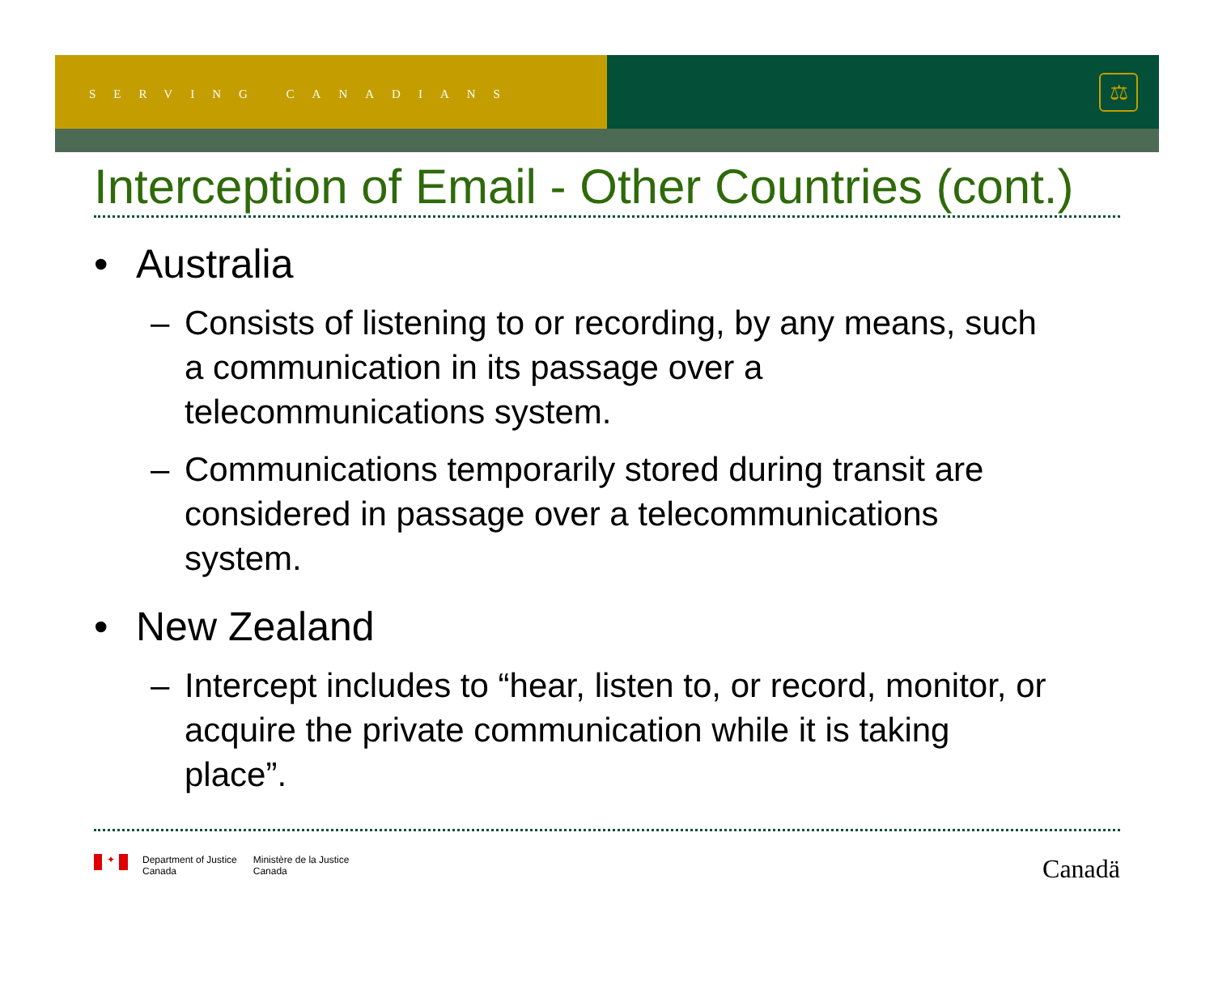SERVING CANADIANS
⚖
Interception of Email - Other Countries (cont.)
• Australia
– Consists of listening to or recording, by any means, such a communication in its passage over a telecommunications system.
– Communications temporarily stored during transit are considered in passage over a telecommunications system.
• New Zealand
– Intercept includes to “hear, listen to, or record, monitor, or acquire the private communication while it is taking place”.
✦
Department of Justice
Canada
Ministère de la Justice
Canada
Canadä